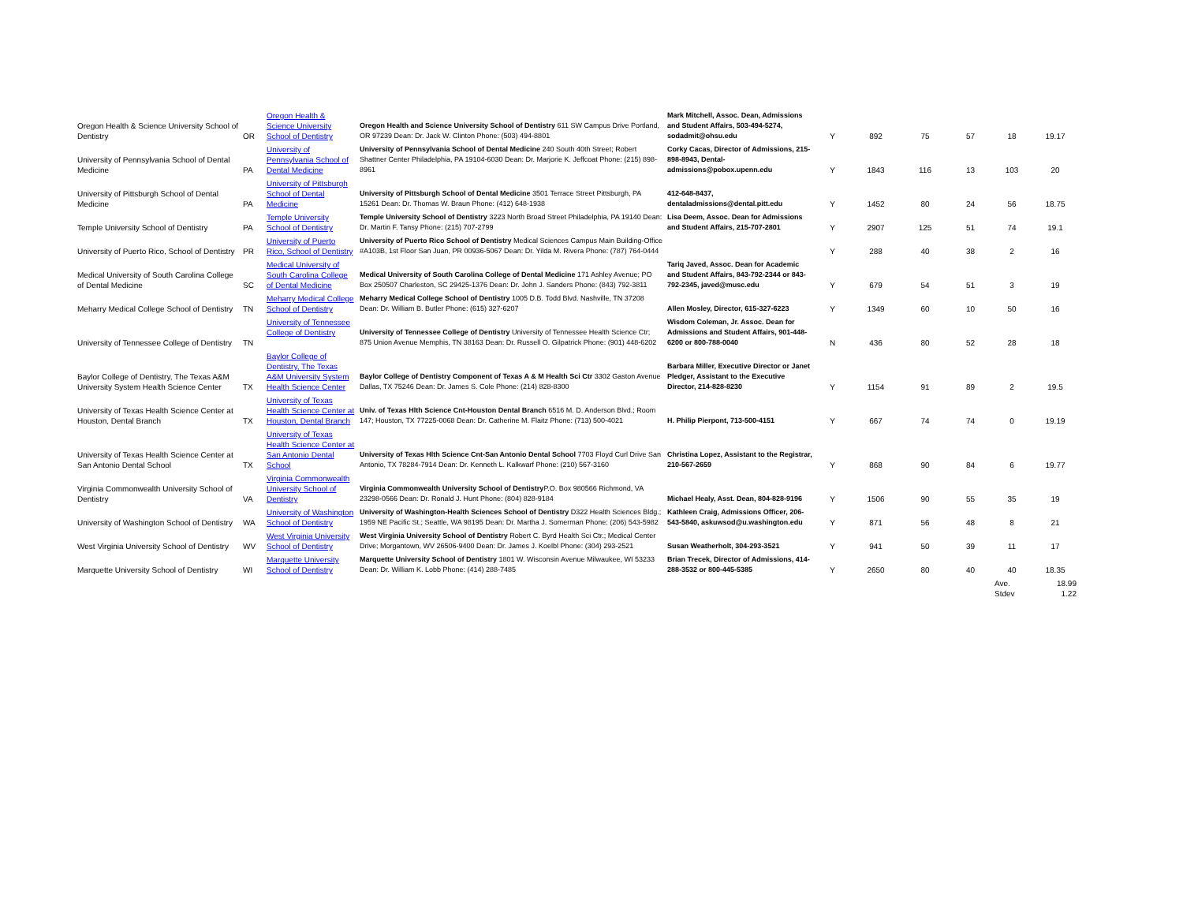| Oregon Health & Science University School of Dentistry | OR | Oregon Health & Science University School of Dentistry | Oregon Health and Science University School of Dentistry 611 SW Campus Drive Portland, OR 97239 Dean: Dr. Jack W. Clinton Phone: (503) 494-8801 | Mark Mitchell, Assoc. Dean, Admissions and Student Affairs, 503-494-5274, sodadmit@ohsu.edu | Y | 892 | 75 | 57 | 18 | 19.17 |
| University of Pennsylvania School of Dental Medicine | PA | University of Pennsylvania School of Dental Medicine | University of Pennsylvania School of Dental Medicine 240 South 40th Street; Robert Shattner Center Philadelphia, PA 19104-6030 Dean: Dr. Marjorie K. Jeffcoat Phone: (215) 898-8961 | Corky Cacas, Director of Admissions, 215-898-8943, Dental-admissions@pobox.upenn.edu | Y | 1843 | 116 | 13 | 103 | 20 |
| University of Pittsburgh School of Dental Medicine | PA | University of Pittsburgh School of Dental Medicine | University of Pittsburgh School of Dental Medicine 3501 Terrace Street Pittsburgh, PA 15261 Dean: Dr. Thomas W. Braun Phone: (412) 648-1938 | 412-648-8437, dentaladmissions@dental.pitt.edu | Y | 1452 | 80 | 24 | 56 | 18.75 |
| Temple University School of Dentistry | PA | Temple University School of Dentistry | Temple University School of Dentistry 3223 North Broad Street Philadelphia, PA 19140 Dean: Dr. Martin F. Tansy Phone: (215) 707-2799 | Lisa Deem, Assoc. Dean for Admissions and Student Affairs, 215-707-2801 | Y | 2907 | 125 | 51 | 74 | 19.1 |
| University of Puerto Rico, School of Dentistry | PR | University of Puerto Rico, School of Dentistry | University of Puerto Rico School of Dentistry Medical Sciences Campus Main Building-Office #A103B, 1st Floor San Juan, PR 00936-5067 Dean: Dr. Yilda M. Rivera Phone: (787) 764-0444 | | Y | 288 | 40 | 38 | 2 | 16 |
| Medical University of South Carolina College of Dental Medicine | SC | Medical University of South Carolina College of Dental Medicine | Medical University of South Carolina College of Dental Medicine 171 Ashley Avenue; PO Box 250507 Charleston, SC 29425-1376 Dean: Dr. John J. Sanders Phone: (843) 792-3811 | Tariq Javed, Assoc. Dean for Academic and Student Affairs, 843-792-2344 or 843-792-2345, javed@musc.edu | Y | 679 | 54 | 51 | 3 | 19 |
| Meharry Medical College School of Dentistry | TN | Meharry Medical College School of Dentistry | Meharry Medical College School of Dentistry 1005 D.B. Todd Blvd. Nashville, TN 37208 Dean: Dr. William B. Butler Phone: (615) 327-6207 | Allen Mosley, Director, 615-327-6223 | Y | 1349 | 60 | 10 | 50 | 16 |
| University of Tennessee College of Dentistry | TN | University of Tennessee College of Dentistry | University of Tennessee College of Dentistry University of Tennessee Health Science Ctr; 875 Union Avenue Memphis, TN 38163 Dean: Dr. Russell O. Gilpatrick Phone: (901) 448-6202 | Wisdom Coleman, Jr. Assoc. Dean for Admissions and Student Affairs, 901-448-6200 or 800-788-0040 | N | 436 | 80 | 52 | 28 | 18 |
| Baylor College of Dentistry, The Texas A&M University System Health Science Center | TX | Baylor College of Dentistry, The Texas A&M University System Health Science Center | Baylor College of Dentistry Component of Texas A & M Health Sci Ctr 3302 Gaston Avenue Dallas, TX 75246 Dean: Dr. James S. Cole Phone: (214) 828-8300 | Barbara Miller, Executive Director or Janet Pledger, Assistant to the Executive Director, 214-828-8230 | Y | 1154 | 91 | 89 | 2 | 19.5 |
| University of Texas Health Science Center at Houston, Dental Branch | TX | University of Texas Health Science Center at Houston, Dental Branch | Univ. of Texas Hlth Science Cnt-Houston Dental Branch 6516 M. D. Anderson Blvd.; Room 147; Houston, TX 77225-0068 Dean: Dr. Catherine M. Flaitz Phone: (713) 500-4021 | H. Philip Pierpont, 713-500-4151 | Y | 667 | 74 | 74 | 0 | 19.19 |
| University of Texas Health Science Center at San Antonio Dental School | TX | University of Texas Health Science Center at San Antonio Dental School | University of Texas Hlth Science Cnt-San Antonio Dental School 7703 Floyd Curl Drive San Antonio, TX 78284-7914 Dean: Dr. Kenneth L. Kalkwarf Phone: (210) 567-3160 | Christina Lopez, Assistant to the Registrar, 210-567-2659 | Y | 868 | 90 | 84 | 6 | 19.77 |
| Virginia Commonwealth University School of Dentistry | VA | Virginia Commonwealth University School of Dentistry | Virginia Commonwealth University School of Dentistry P.O. Box 980566 Richmond, VA 23298-0566 Dean: Dr. Ronald J. Hunt Phone: (804) 828-9184 | Michael Healy, Asst. Dean, 804-828-9196 | Y | 1506 | 90 | 55 | 35 | 19 |
| University of Washington School of Dentistry | WA | University of Washington School of Dentistry | University of Washington-Health Sciences School of Dentistry D322 Health Sciences Bldg.; 1959 NE Pacific St.; Seattle, WA 98195 Dean: Dr. Martha J. Somerman Phone: (206) 543-5982 | Kathleen Craig, Admissions Officer, 206-543-5840, askuwsod@u.washington.edu | Y | 871 | 56 | 48 | 8 | 21 |
| West Virginia University School of Dentistry | WV | West Virginia University School of Dentistry | West Virginia University School of Dentistry Robert C. Byrd Health Sci Ctr.; Medical Center Drive; Morgantown, WV 26506-9400 Dean: Dr. James J. Koelbl Phone: (304) 293-2521 | Susan Weatherholt, 304-293-3521 | Y | 941 | 50 | 39 | 11 | 17 |
| Marquette University School of Dentistry | WI | Marquette University School of Dentistry | Marquette University School of Dentistry 1801 W. Wisconsin Avenue Milwaukee, WI 53233 Dean: Dr. William K. Lobb Phone: (414) 288-7485 | Brian Trecek, Director of Admissions, 414-288-3532 or 800-445-5385 | Y | 2650 | 80 | 40 | 40 | 18.35 |
| | | | | | | | | | Ave. Stdev | 18.99 1.22 |